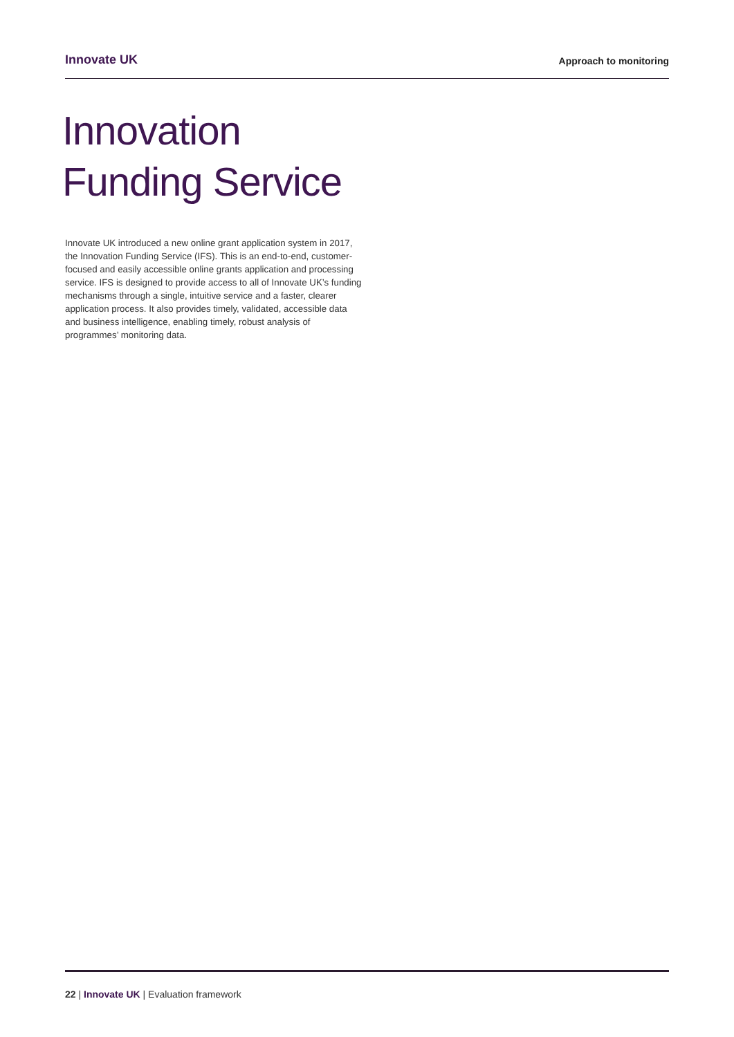Innovate UK Approach to monitoring
Innovation
Funding Service
Innovate UK introduced a new online grant application system in 2017, the Innovation Funding Service (IFS). This is an end-to-end, customer-focused and easily accessible online grants application and processing service. IFS is designed to provide access to all of Innovate UK’s funding mechanisms through a single, intuitive service and a faster, clearer application process. It also provides timely, validated, accessible data and business intelligence, enabling timely, robust analysis of programmes’ monitoring data.
22 | Innovate UK | Evaluation framework